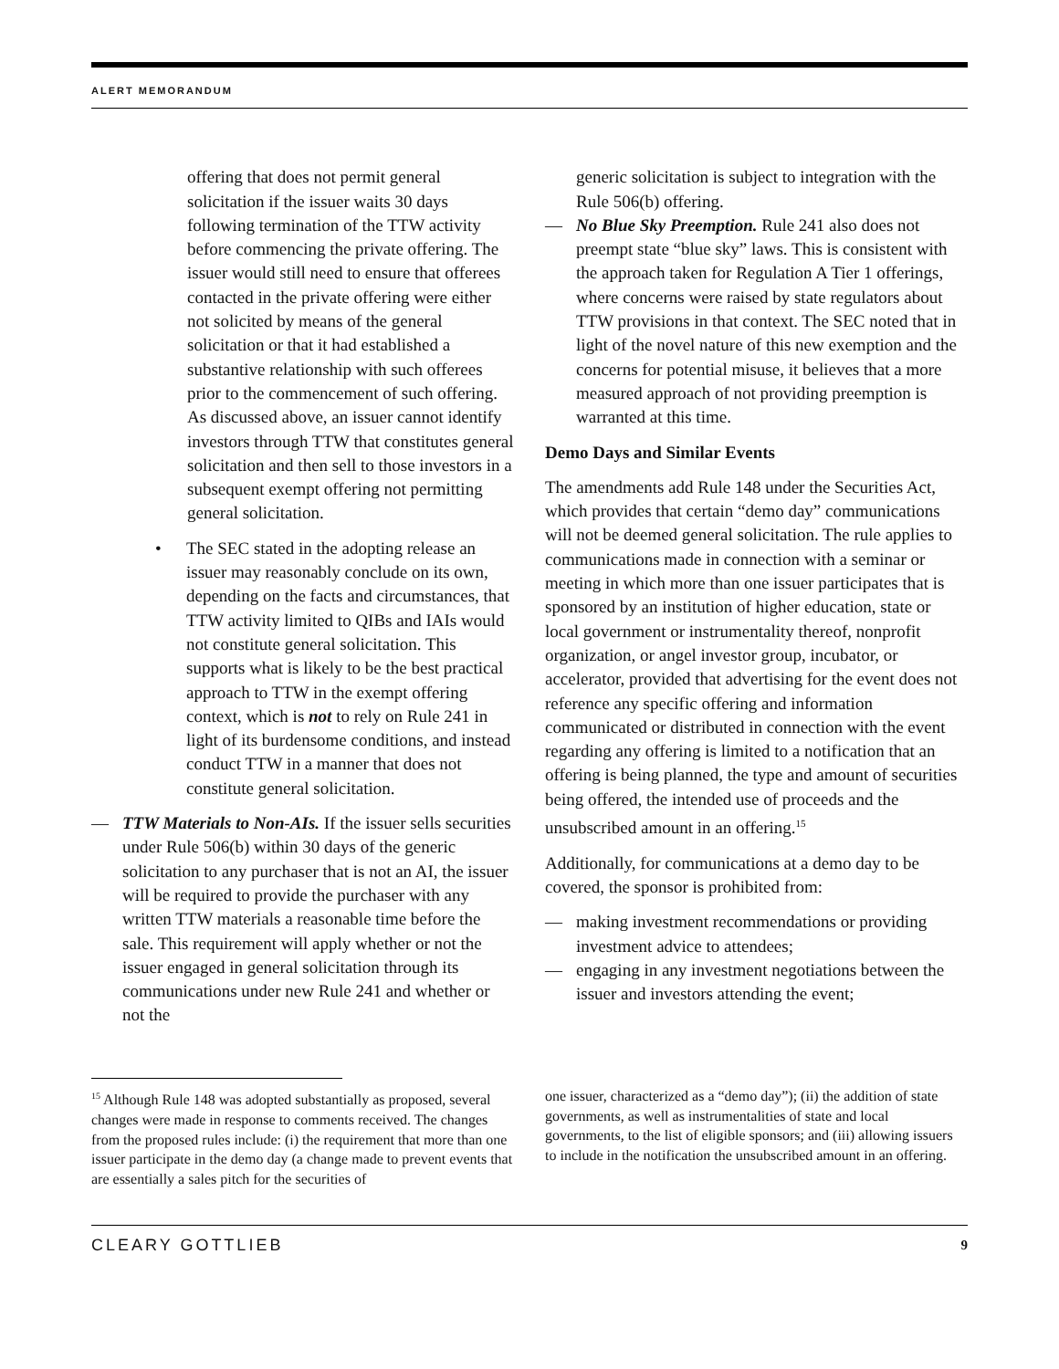ALERT MEMORANDUM
offering that does not permit general solicitation if the issuer waits 30 days following termination of the TTW activity before commencing the private offering. The issuer would still need to ensure that offerees contacted in the private offering were either not solicited by means of the general solicitation or that it had established a substantive relationship with such offerees prior to the commencement of such offering. As discussed above, an issuer cannot identify investors through TTW that constitutes general solicitation and then sell to those investors in a subsequent exempt offering not permitting general solicitation.
• The SEC stated in the adopting release an issuer may reasonably conclude on its own, depending on the facts and circumstances, that TTW activity limited to QIBs and IAIs would not constitute general solicitation. This supports what is likely to be the best practical approach to TTW in the exempt offering context, which is not to rely on Rule 241 in light of its burdensome conditions, and instead conduct TTW in a manner that does not constitute general solicitation.
— TTW Materials to Non-AIs. If the issuer sells securities under Rule 506(b) within 30 days of the generic solicitation to any purchaser that is not an AI, the issuer will be required to provide the purchaser with any written TTW materials a reasonable time before the sale. This requirement will apply whether or not the issuer engaged in general solicitation through its communications under new Rule 241 and whether or not the
generic solicitation is subject to integration with the Rule 506(b) offering.
— No Blue Sky Preemption. Rule 241 also does not preempt state “blue sky” laws. This is consistent with the approach taken for Regulation A Tier 1 offerings, where concerns were raised by state regulators about TTW provisions in that context. The SEC noted that in light of the novel nature of this new exemption and the concerns for potential misuse, it believes that a more measured approach of not providing preemption is warranted at this time.
Demo Days and Similar Events
The amendments add Rule 148 under the Securities Act, which provides that certain “demo day” communications will not be deemed general solicitation. The rule applies to communications made in connection with a seminar or meeting in which more than one issuer participates that is sponsored by an institution of higher education, state or local government or instrumentality thereof, nonprofit organization, or angel investor group, incubator, or accelerator, provided that advertising for the event does not reference any specific offering and information communicated or distributed in connection with the event regarding any offering is limited to a notification that an offering is being planned, the type and amount of securities being offered, the intended use of proceeds and the unsubscribed amount in an offering.<sup>15</sup>
Additionally, for communications at a demo day to be covered, the sponsor is prohibited from:
— making investment recommendations or providing investment advice to attendees;
— engaging in any investment negotiations between the issuer and investors attending the event;
<sup>15</sup> Although Rule 148 was adopted substantially as proposed, several changes were made in response to comments received. The changes from the proposed rules include: (i) the requirement that more than one issuer participate in the demo day (a change made to prevent events that are essentially a sales pitch for the securities of
one issuer, characterized as a “demo day”); (ii) the addition of state governments, as well as instrumentalities of state and local governments, to the list of eligible sponsors; and (iii) allowing issuers to include in the notification the unsubscribed amount in an offering.
CLEARY GOTTLIEB 9